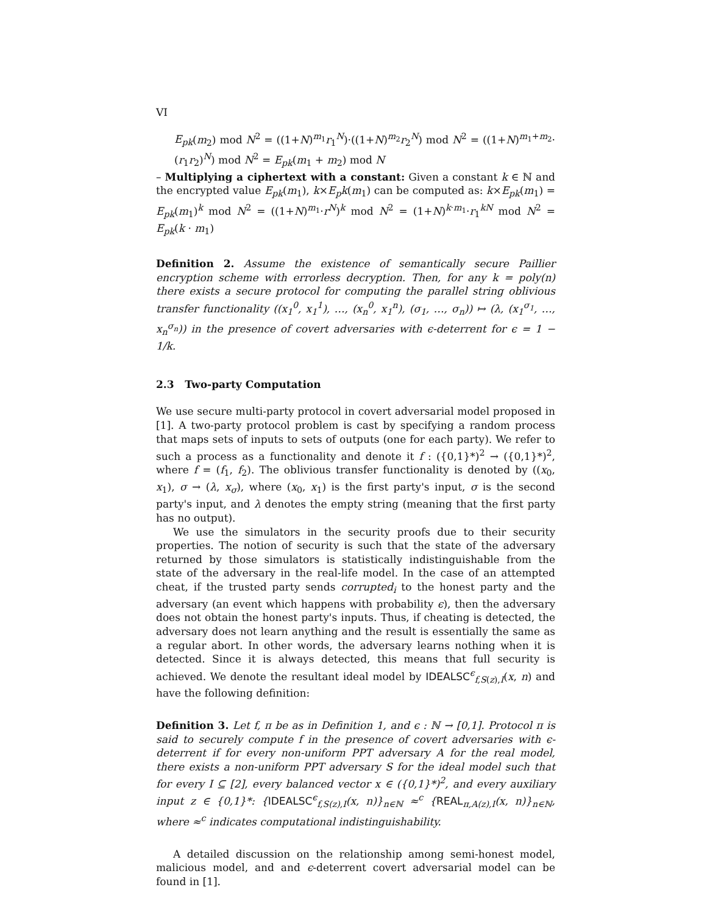VI
E<sub>pk</sub>(m<sub>2</sub>) mod N<sup>2</sup> = ((1+N)<sup>m<sub>1</sub></sup>r<sub>1</sub><sup>N</sup>)·((1+N)<sup>m<sub>2</sub></sup>r<sub>2</sub><sup>N</sup>) mod N<sup>2</sup> = ((1+N)<sup>m<sub>1</sub>+m<sub>2</sub></sup>· (r<sub>1</sub>r<sub>2</sub>)<sup>N</sup>) mod N<sup>2</sup> = E<sub>pk</sub>(m<sub>1</sub> + m<sub>2</sub>) mod N
– Multiplying a ciphertext with a constant: Given a constant k ∈ ℕ and the encrypted value E<sub>pk</sub>(m<sub>1</sub>), k×E<sub>p</sub>k(m<sub>1</sub>) can be computed as: k×E<sub>pk</sub>(m<sub>1</sub>) = E<sub>pk</sub>(m<sub>1</sub>)<sup>k</sup> mod N<sup>2</sup> = ((1+N)<sup>m<sub>1</sub></sup>·r<sup>N</sup>)<sup>k</sup> mod N<sup>2</sup> = (1+N)<sup>k·m<sub>1</sub></sup>·r<sub>1</sub><sup>kN</sup> mod N<sup>2</sup> = E<sub>pk</sub>(k · m<sub>1</sub>)
Definition 2. Assume the existence of semantically secure Paillier encryption scheme with errorless decryption. Then, for any k = poly(n) there exists a secure protocol for computing the parallel string oblivious transfer functionality ((x<sub>1</sub><sup>0</sup>, x<sub>1</sub><sup>1</sup>), …, (x<sub>n</sub><sup>0</sup>, x<sub>1</sub><sup>n</sup>), (σ<sub>1</sub>, …, σ<sub>n</sub>)) ↦ (λ, (x<sub>1</sub><sup>σ<sub>1</sub></sup>, …, x<sub>n</sub><sup>σ<sub>n</sub></sup>)) in the presence of covert adversaries with ϵ-deterrent for ϵ = 1 − 1/k.
2.3 Two-party Computation
We use secure multi-party protocol in covert adversarial model proposed in [1]. A two-party protocol problem is cast by specifying a random process that maps sets of inputs to sets of outputs (one for each party). We refer to such a process as a functionality and denote it f : ({0,1}*)<sup>2</sup> → ({0,1}*)<sup>2</sup>, where f = (f<sub>1</sub>, f<sub>2</sub>). The oblivious transfer functionality is denoted by ((x<sub>0</sub>, x<sub>1</sub>), σ → (λ, x<sub>σ</sub>), where (x<sub>0</sub>, x<sub>1</sub>) is the first party's input, σ is the second party's input, and λ denotes the empty string (meaning that the first party has no output).
We use the simulators in the security proofs due to their security properties. The notion of security is such that the state of the adversary returned by those simulators is statistically indistinguishable from the state of the adversary in the real-life model. In the case of an attempted cheat, if the trusted party sends corrupted<sub>i</sub> to the honest party and the adversary (an event which happens with probability ϵ), then the adversary does not obtain the honest party's inputs. Thus, if cheating is detected, the adversary does not learn anything and the result is essentially the same as a regular abort. In other words, the adversary learns nothing when it is detected. Since it is always detected, this means that full security is achieved. We denote the resultant ideal model by IDEALSC<sup>ϵ</sup><sub>f,S(z),I</sub>(x, n) and have the following definition:
Definition 3. Let f, π be as in Definition 1, and ϵ : ℕ → [0,1]. Protocol π is said to securely compute f in the presence of covert adversaries with ϵ-deterrent if for every non-uniform PPT adversary A for the real model, there exists a non-uniform PPT adversary S for the ideal model such that for every I ⊆ [2], every balanced vector x ∈ ({0,1}*)<sup>2</sup>, and every auxiliary input z ∈ {0,1}*: {IDEALSC<sup>ϵ</sup><sub>f,S(z),I</sub>(x, n)}<sub>n∈ℕ</sub> ≈<sup>c</sup> {REAL<sub>π,A(z),I</sub>(x, n)}<sub>n∈ℕ</sub>, where ≈<sup>c</sup> indicates computational indistinguishability.
A detailed discussion on the relationship among semi-honest model, malicious model, and and ϵ-deterrent covert adversarial model can be found in [1].